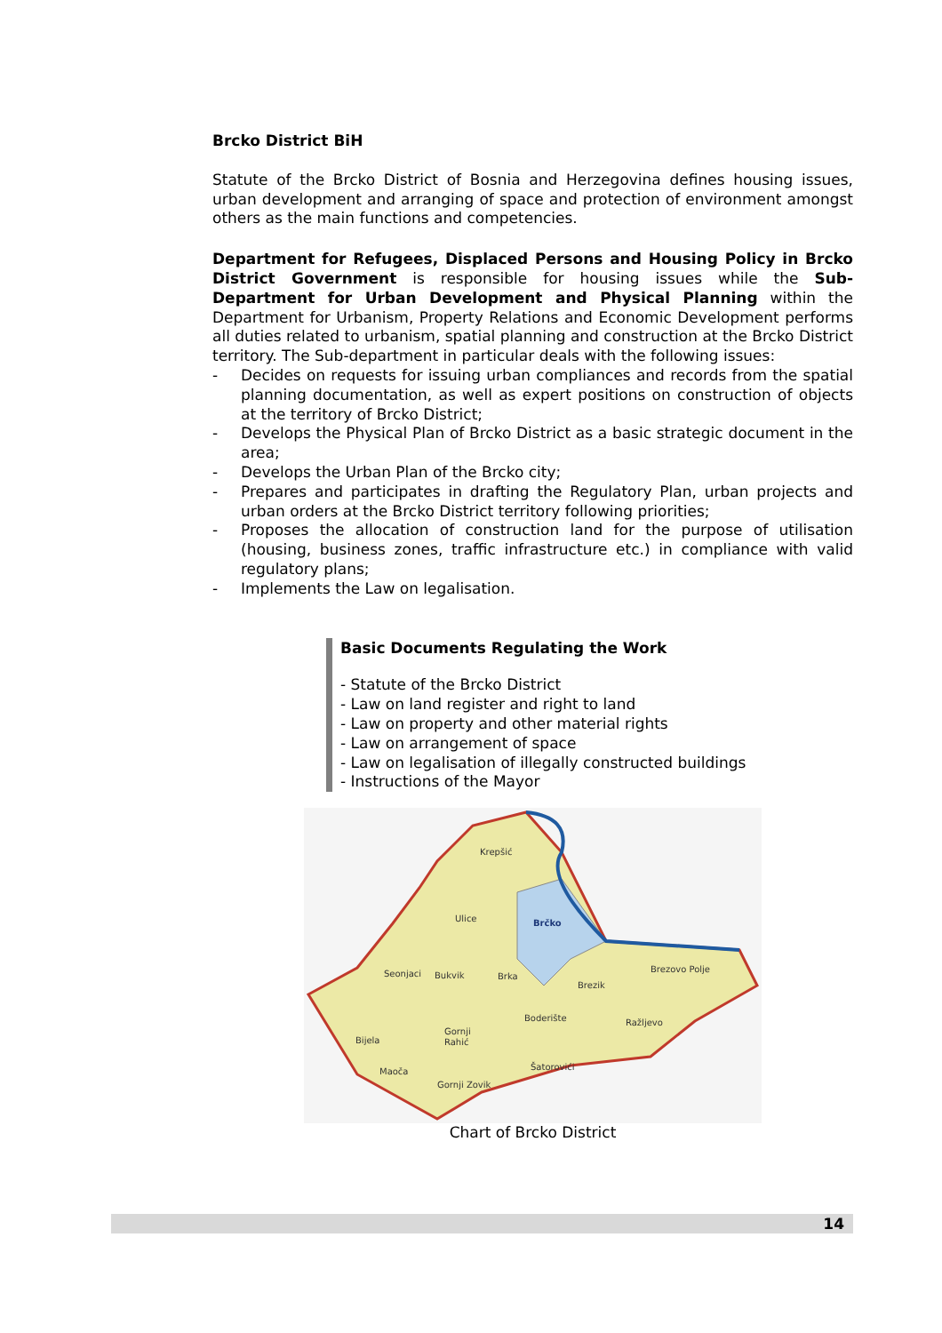Brcko District BiH
Statute of the Brcko District of Bosnia and Herzegovina defines housing issues, urban development and arranging of space and protection of environment amongst others as the main functions and competencies.
Department for Refugees, Displaced Persons and Housing Policy in Brcko District Government is responsible for housing issues while the Sub-Department for Urban Development and Physical Planning within the Department for Urbanism, Property Relations and Economic Development performs all duties related to urbanism, spatial planning and construction at the Brcko District territory. The Sub-department in particular deals with the following issues:
- Decides on requests for issuing urban compliances and records from the spatial planning documentation, as well as expert positions on construction of objects at the territory of Brcko District;
- Develops the Physical Plan of Brcko District as a basic strategic document in the area;
- Develops the Urban Plan of the Brcko city;
- Prepares and participates in drafting the Regulatory Plan, urban projects and urban orders at the Brcko District territory following priorities;
- Proposes the allocation of construction land for the purpose of utilisation (housing, business zones, traffic infrastructure etc.) in compliance with valid regulatory plans;
- Implements the Law on legalisation.
Basic Documents Regulating the Work
- Statute of the Brcko District
- Law on land register and right to land
- Law on property and other material rights
- Law on arrangement of space
- Law on legalisation of illegally constructed buildings
- Instructions of the Mayor
Krepšić
Ulice
Brčko
Seonjaci
Bukvik
Brka
Brezovo Polje
Brezik
Boderište
Ražljevo
Gornji
Rahić
Bijela
Maoča
Šatorovići
Gornji Zovik
Chart of Brcko District
14